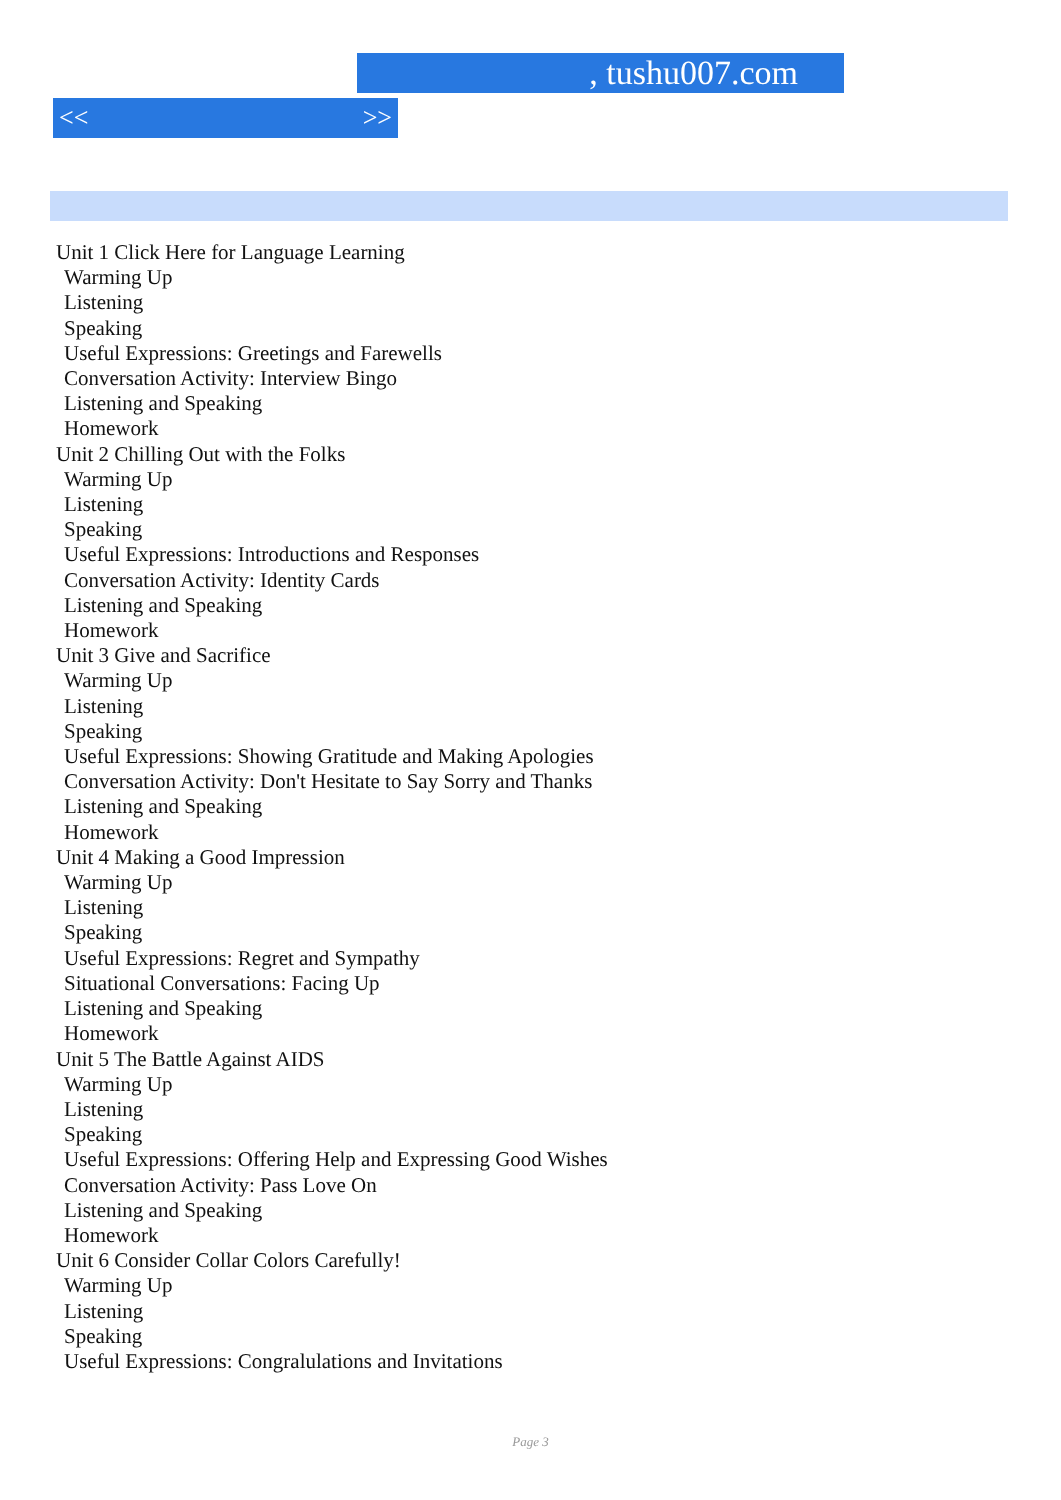, tushu007.com
<< >>
Unit 1 Click Here for Language Learning
Warming Up
Listening
Speaking
Useful Expressions: Greetings and Farewells
Conversation Activity: Interview Bingo
Listening and Speaking
Homework
Unit 2 Chilling Out with the Folks
Warming Up
Listening
Speaking
Useful Expressions: Introductions and Responses
Conversation Activity: Identity Cards
Listening and Speaking
Homework
Unit 3 Give and Sacrifice
Warming Up
Listening
Speaking
Useful Expressions: Showing Gratitude and Making Apologies
Conversation Activity: Don't Hesitate to Say Sorry and Thanks
Listening and Speaking
Homework
Unit 4 Making a Good Impression
Warming Up
Listening
Speaking
Useful Expressions: Regret and Sympathy
Situational Conversations: Facing Up
Listening and Speaking
Homework
Unit 5 The Battle Against AIDS
Warming Up
Listening
Speaking
Useful Expressions: Offering Help and Expressing Good Wishes
Conversation Activity: Pass Love On
Listening and Speaking
Homework
Unit 6 Consider Collar Colors Carefully!
Warming Up
Listening
Speaking
Useful Expressions: Congralulations and Invitations
Page 3